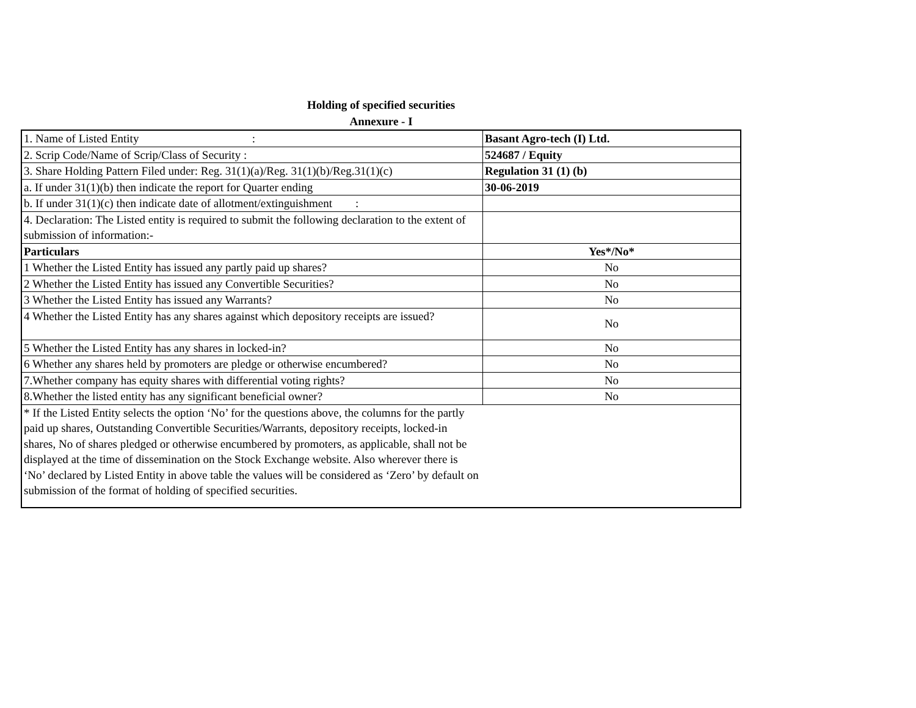Holding of specified securities
Annexure - I
| 1. Name of Listed Entity : | Basant Agro-tech (I) Ltd. |
| 2. Scrip Code/Name of Scrip/Class of Security : | 524687 / Equity |
| 3. Share Holding Pattern Filed under: Reg. 31(1)(a)/Reg. 31(1)(b)/Reg.31(1)(c) | Regulation 31 (1) (b) |
| a. If under 31(1)(b) then indicate the report for Quarter ending | 30-06-2019 |
| b. If under 31(1)(c) then indicate date of allotment/extinguishment : | |
| 4. Declaration: The Listed entity is required to submit the following declaration to the extent of submission of information:- | |
| Particulars | Yes*/No* |
| 1 Whether the Listed Entity has issued any partly paid up shares? | No |
| 2 Whether the Listed Entity has issued any Convertible Securities? | No |
| 3 Whether the Listed Entity has issued any Warrants? | No |
| 4 Whether the Listed Entity has any shares against which depository receipts are issued? | No |
| 5 Whether the Listed Entity has any shares in locked-in? | No |
| 6 Whether any shares held by promoters are pledge or otherwise encumbered? | No |
| 7.Whether company has equity shares with differential voting rights? | No |
| 8.Whether the listed entity has any significant beneficial owner? | No |
| * If the Listed Entity selects the option ‘No’ for the questions above, the columns for the partly paid up shares, Outstanding Convertible Securities/Warrants, depository receipts, locked-in shares, No of shares pledged or otherwise encumbered by promoters, as applicable, shall not be displayed at the time of dissemination on the Stock Exchange website. Also wherever there is ‘No’ declared by Listed Entity in above table the values will be considered as ‘Zero’ by default on submission of the format of holding of specified securities. | |